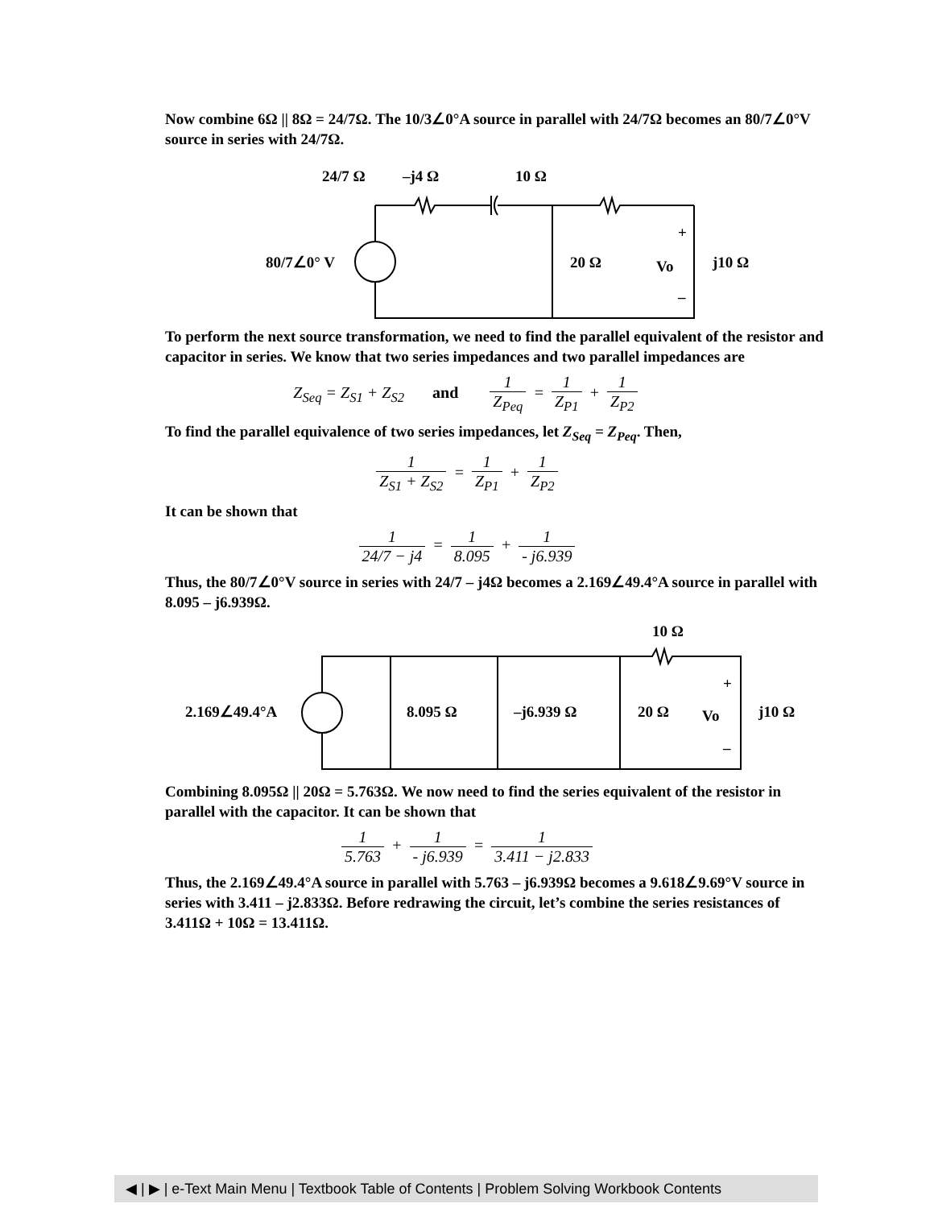Now combine 6Ω || 8Ω = 24/7Ω. The 10/3∠0°A source in parallel with 24/7Ω becomes an 80/7∠0°V source in series with 24/7Ω.
24/7 Ω
–j4 Ω
10 Ω
80/7∠0° V
20 Ω
Vo
j10 Ω
+
–
To perform the next source transformation, we need to find the parallel equivalent of the resistor and capacitor in series. We know that two series impedances and two parallel impedances are
Z<sub>Seq</sub> = Z<sub>S1</sub> + Z<sub>S2</sub> and 1 Z<sub>Peq</sub> = 1 Z<sub>P1</sub> + 1 Z<sub>P2</sub>
To find the parallel equivalence of two series impedances, let Z<sub>Seq</sub> = Z<sub>Peq</sub>. Then,
1 Z<sub>S1</sub> + Z<sub>S2</sub> = 1 Z<sub>P1</sub> + 1 Z<sub>P2</sub>
It can be shown that
1 24/7 − j4 = 1 8.095 + 1 - j6.939
Thus, the 80/7∠0°V source in series with 24/7 – j4Ω becomes a 2.169∠49.4°A source in parallel with 8.095 – j6.939Ω.
10 Ω
2.169∠49.4°A
8.095 Ω
–j6.939 Ω
20 Ω
Vo
j10 Ω
+
–
Combining 8.095Ω || 20Ω = 5.763Ω. We now need to find the series equivalent of the resistor in parallel with the capacitor. It can be shown that
1 5.763 + 1 - j6.939 = 1 3.411 − j2.833
Thus, the 2.169∠49.4°A source in parallel with 5.763 – j6.939Ω becomes a 9.618∠9.69°V source in series with 3.411 – j2.833Ω. Before redrawing the circuit, let’s combine the series resistances of 3.411Ω + 10Ω = 13.411Ω.
◀ | ▶ | e-Text Main Menu | Textbook Table of Contents | Problem Solving Workbook Contents